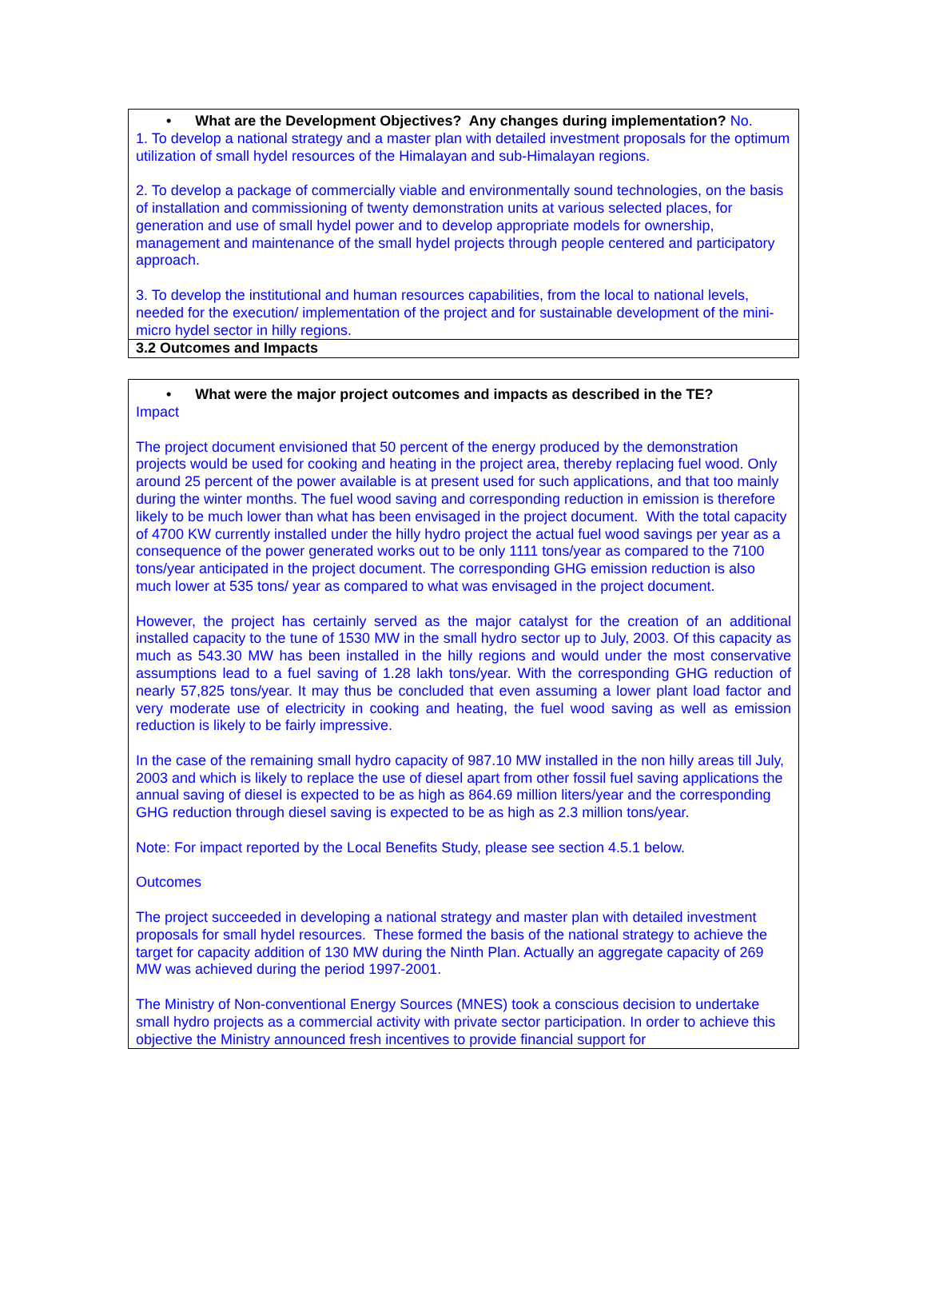• What are the Development Objectives? Any changes during implementation? No.
1. To develop a national strategy and a master plan with detailed investment proposals for the optimum utilization of small hydel resources of the Himalayan and sub-Himalayan regions.
2. To develop a package of commercially viable and environmentally sound technologies, on the basis of installation and commissioning of twenty demonstration units at various selected places, for generation and use of small hydel power and to develop appropriate models for ownership, management and maintenance of the small hydel projects through people centered and participatory approach.
3. To develop the institutional and human resources capabilities, from the local to national levels, needed for the execution/ implementation of the project and for sustainable development of the mini-micro hydel sector in hilly regions.
3.2 Outcomes and Impacts
• What were the major project outcomes and impacts as described in the TE?
Impact
The project document envisioned that 50 percent of the energy produced by the demonstration projects would be used for cooking and heating in the project area, thereby replacing fuel wood. Only around 25 percent of the power available is at present used for such applications, and that too mainly during the winter months. The fuel wood saving and corresponding reduction in emission is therefore likely to be much lower than what has been envisaged in the project document. With the total capacity of 4700 KW currently installed under the hilly hydro project the actual fuel wood savings per year as a consequence of the power generated works out to be only 1111 tons/year as compared to the 7100 tons/year anticipated in the project document. The corresponding GHG emission reduction is also much lower at 535 tons/ year as compared to what was envisaged in the project document.
However, the project has certainly served as the major catalyst for the creation of an additional installed capacity to the tune of 1530 MW in the small hydro sector up to July, 2003. Of this capacity as much as 543.30 MW has been installed in the hilly regions and would under the most conservative assumptions lead to a fuel saving of 1.28 lakh tons/year. With the corresponding GHG reduction of nearly 57,825 tons/year. It may thus be concluded that even assuming a lower plant load factor and very moderate use of electricity in cooking and heating, the fuel wood saving as well as emission reduction is likely to be fairly impressive.
In the case of the remaining small hydro capacity of 987.10 MW installed in the non hilly areas till July, 2003 and which is likely to replace the use of diesel apart from other fossil fuel saving applications the annual saving of diesel is expected to be as high as 864.69 million liters/year and the corresponding GHG reduction through diesel saving is expected to be as high as 2.3 million tons/year.
Note: For impact reported by the Local Benefits Study, please see section 4.5.1 below.
Outcomes
The project succeeded in developing a national strategy and master plan with detailed investment proposals for small hydel resources. These formed the basis of the national strategy to achieve the target for capacity addition of 130 MW during the Ninth Plan. Actually an aggregate capacity of 269 MW was achieved during the period 1997-2001.
The Ministry of Non-conventional Energy Sources (MNES) took a conscious decision to undertake small hydro projects as a commercial activity with private sector participation. In order to achieve this objective the Ministry announced fresh incentives to provide financial support for